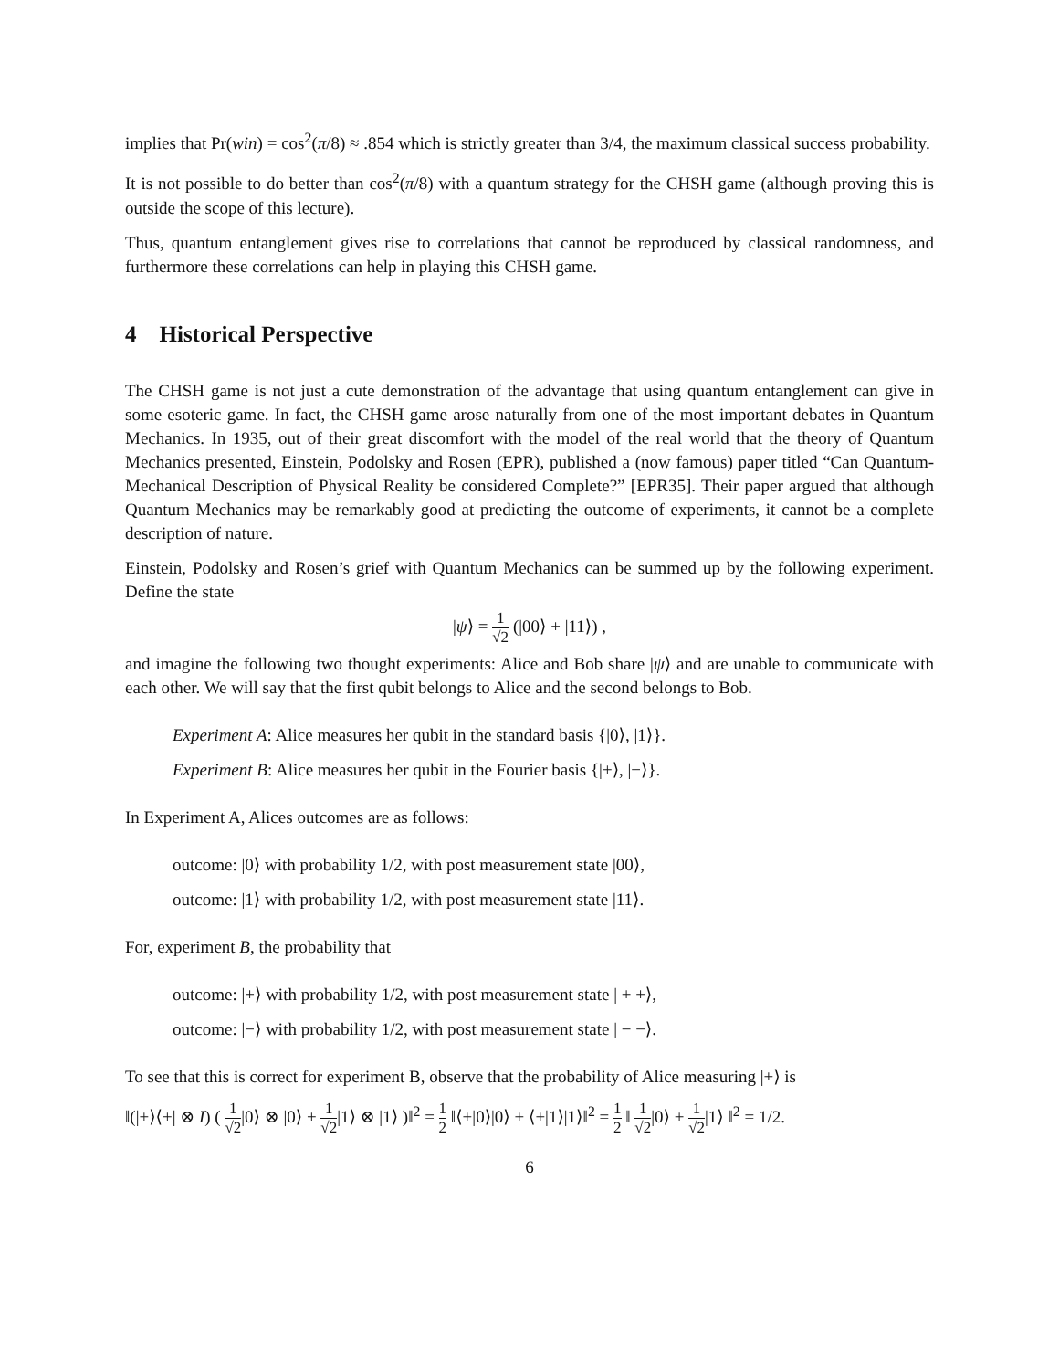implies that Pr(win) = cos<sup>2</sup>(π/8) ≈ .854 which is strictly greater than 3/4, the maximum classical success probability.
It is not possible to do better than cos<sup>2</sup>(π/8) with a quantum strategy for the CHSH game (although proving this is outside the scope of this lecture).
Thus, quantum entanglement gives rise to correlations that cannot be reproduced by classical randomness, and furthermore these correlations can help in playing this CHSH game.
4 Historical Perspective
The CHSH game is not just a cute demonstration of the advantage that using quantum entanglement can give in some esoteric game. In fact, the CHSH game arose naturally from one of the most important debates in Quantum Mechanics. In 1935, out of their great discomfort with the model of the real world that the theory of Quantum Mechanics presented, Einstein, Podolsky and Rosen (EPR), published a (now famous) paper titled “Can Quantum-Mechanical Description of Physical Reality be considered Complete?” [EPR35]. Their paper argued that although Quantum Mechanics may be remarkably good at predicting the outcome of experiments, it cannot be a complete description of nature.
Einstein, Podolsky and Rosen’s grief with Quantum Mechanics can be summed up by the following experiment. Define the state
|ψ⟩ = 1 √2 (|00⟩ + |11⟩) ,
and imagine the following two thought experiments: Alice and Bob share |ψ⟩ and are unable to communicate with each other. We will say that the first qubit belongs to Alice and the second belongs to Bob.
Experiment A: Alice measures her qubit in the standard basis {|0⟩, |1⟩}.
Experiment B: Alice measures her qubit in the Fourier basis {|+⟩, |−⟩}.
In Experiment A, Alices outcomes are as follows:
outcome: |0⟩ with probability 1/2, with post measurement state |00⟩,
outcome: |1⟩ with probability 1/2, with post measurement state |11⟩.
For, experiment B, the probability that
outcome: |+⟩ with probability 1/2, with post measurement state | + +⟩,
outcome: |−⟩ with probability 1/2, with post measurement state | − −⟩.
To see that this is correct for experiment B, observe that the probability of Alice measuring |+⟩ is
‖(|+⟩⟨+| ⊗ I) ( 1 √2|0⟩ ⊗ |0⟩ + 1 √2|1⟩ ⊗ |1⟩ )‖<sup>2</sup> = 1 2 ‖⟨+|0⟩|0⟩ + ⟨+|1⟩|1⟩‖<sup>2</sup> = 1 2 ‖ 1 √2|0⟩ + 1 √2|1⟩ ‖<sup>2</sup> = 1/2.
6